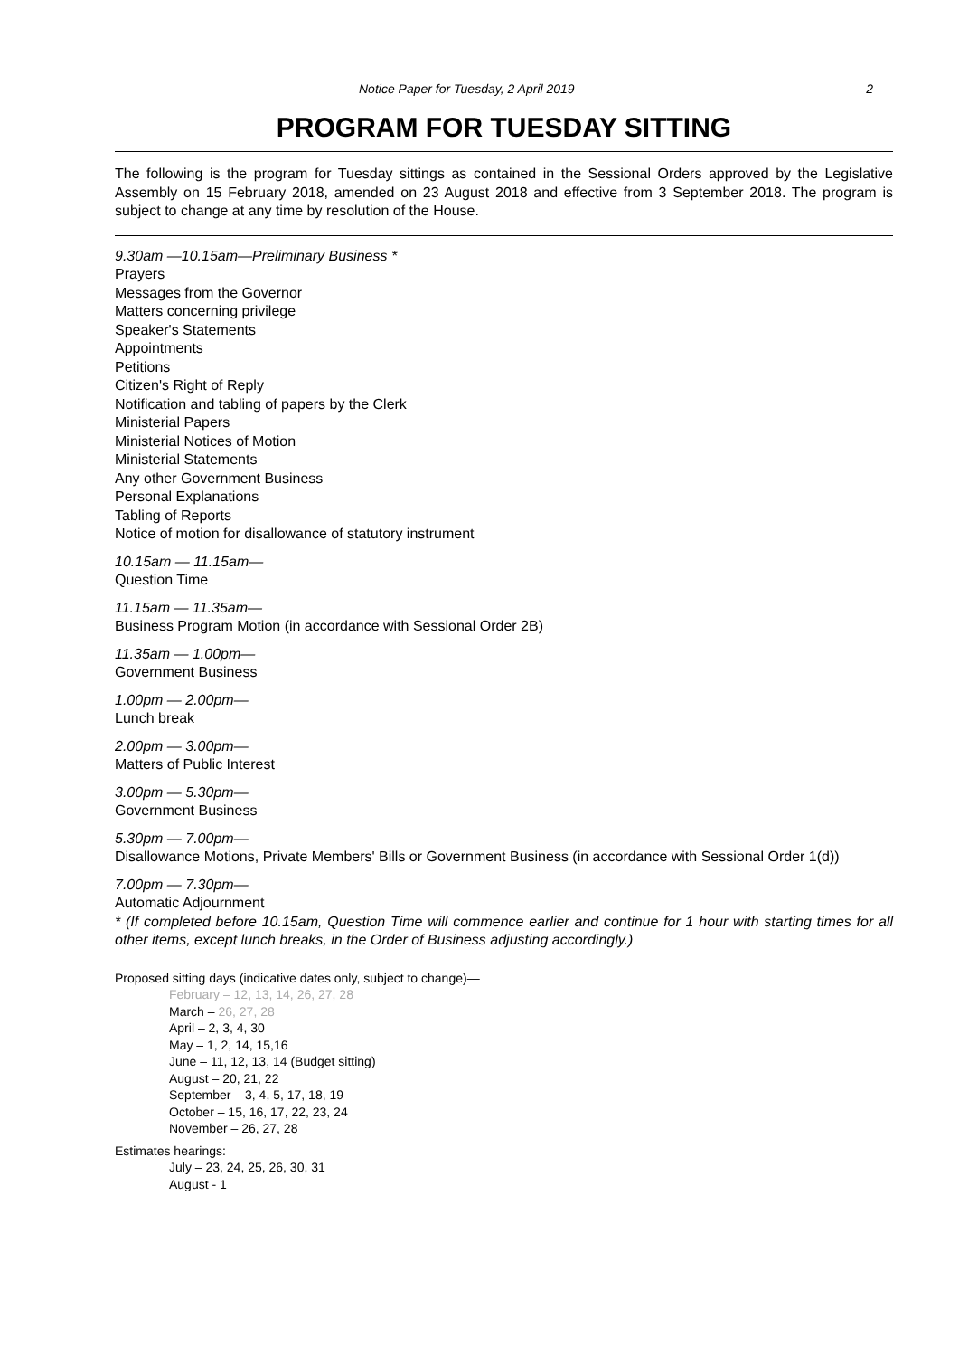Notice Paper for Tuesday, 2 April 2019 2
PROGRAM FOR TUESDAY SITTING
The following is the program for Tuesday sittings as contained in the Sessional Orders approved by the Legislative Assembly on 15 February 2018, amended on 23 August 2018 and effective from 3 September 2018. The program is subject to change at any time by resolution of the House.
9.30am —10.15am—Preliminary Business *
Prayers
Messages from the Governor
Matters concerning privilege
Speaker's Statements
Appointments
Petitions
Citizen's Right of Reply
Notification and tabling of papers by the Clerk
Ministerial Papers
Ministerial Notices of Motion
Ministerial Statements
Any other Government Business
Personal Explanations
Tabling of Reports
Notice of motion for disallowance of statutory instrument
10.15am — 11.15am—
Question Time
11.15am — 11.35am—
Business Program Motion (in accordance with Sessional Order 2B)
11.35am — 1.00pm—
Government Business
1.00pm — 2.00pm—
Lunch break
2.00pm — 3.00pm—
Matters of Public Interest
3.00pm — 5.30pm—
Government Business
5.30pm — 7.00pm—
Disallowance Motions, Private Members' Bills or Government Business (in accordance with Sessional Order 1(d))
7.00pm — 7.30pm—
Automatic Adjournment
* (If completed before 10.15am, Question Time will commence earlier and continue for 1 hour with starting times for all other items, except lunch breaks, in the Order of Business adjusting accordingly.)
Proposed sitting days (indicative dates only, subject to change)—
February – 12, 13, 14, 26, 27, 28
March – 26, 27, 28
April – 2, 3, 4, 30
May – 1, 2, 14, 15,16
June – 11, 12, 13, 14 (Budget sitting)
August – 20, 21, 22
September – 3, 4, 5, 17, 18, 19
October – 15, 16, 17, 22, 23, 24
November – 26, 27, 28
Estimates hearings:
July – 23, 24, 25, 26, 30, 31
August - 1